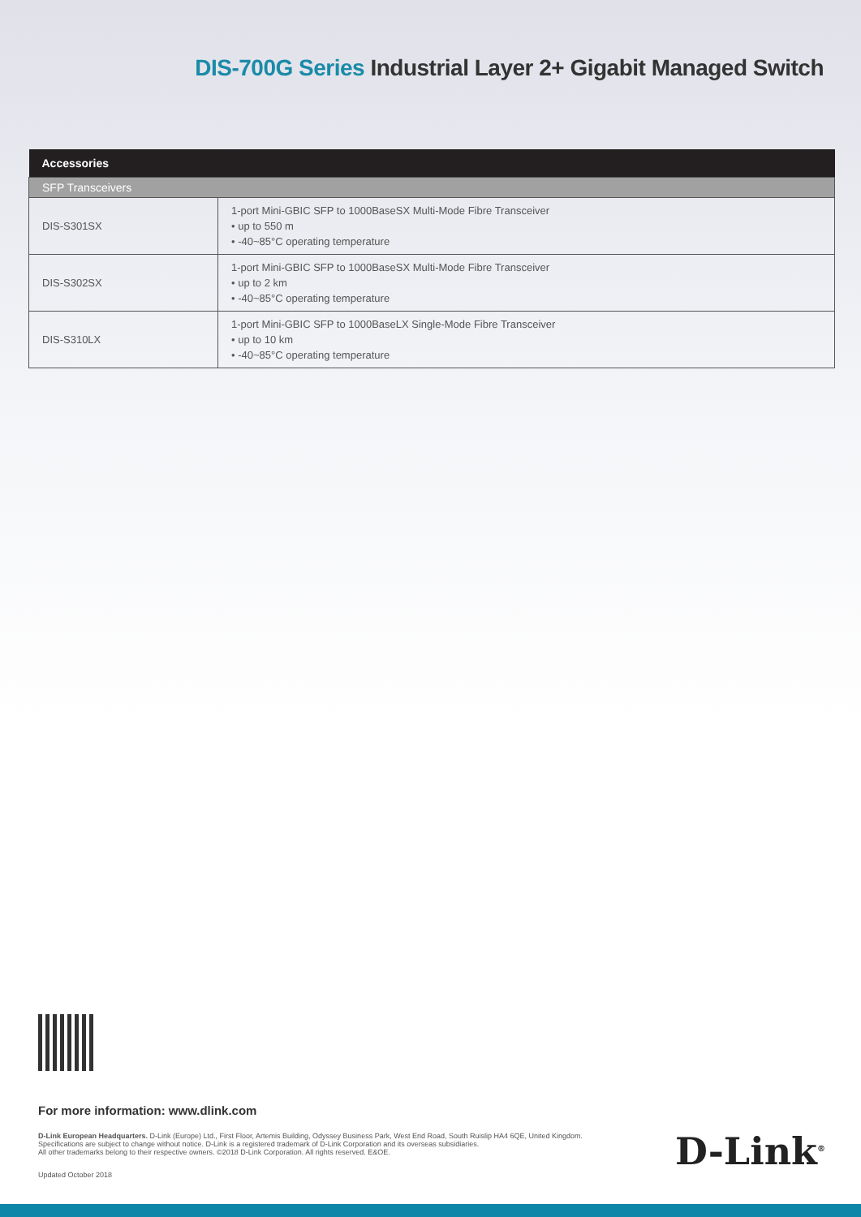DIS-700G Series Industrial Layer 2+ Gigabit Managed Switch
| Accessories | |
| --- | --- |
| SFP Transceivers | |
| DIS-S301SX | 1-port Mini-GBIC SFP to 1000BaseSX Multi-Mode Fibre Transceiver • up to 550 m • -40~85°C operating temperature |
| DIS-S302SX | 1-port Mini-GBIC SFP to 1000BaseSX Multi-Mode Fibre Transceiver • up to 2 km • -40~85°C operating temperature |
| DIS-S310LX | 1-port Mini-GBIC SFP to 1000BaseLX Single-Mode Fibre Transceiver • up to 10 km • -40~85°C operating temperature |
For more information: www.dlink.com
D-Link European Headquarters. D-Link (Europe) Ltd., First Floor, Artemis Building, Odyssey Business Park, West End Road, South Ruislip HA4 6QE, United Kingdom.
Specifications are subject to change without notice. D-Link is a registered trademark of D-Link Corporation and its overseas subsidiaries.
All other trademarks belong to their respective owners. ©2018 D-Link Corporation. All rights reserved. E&OE.
Updated October 2018
D-Link<sup>®</sup>